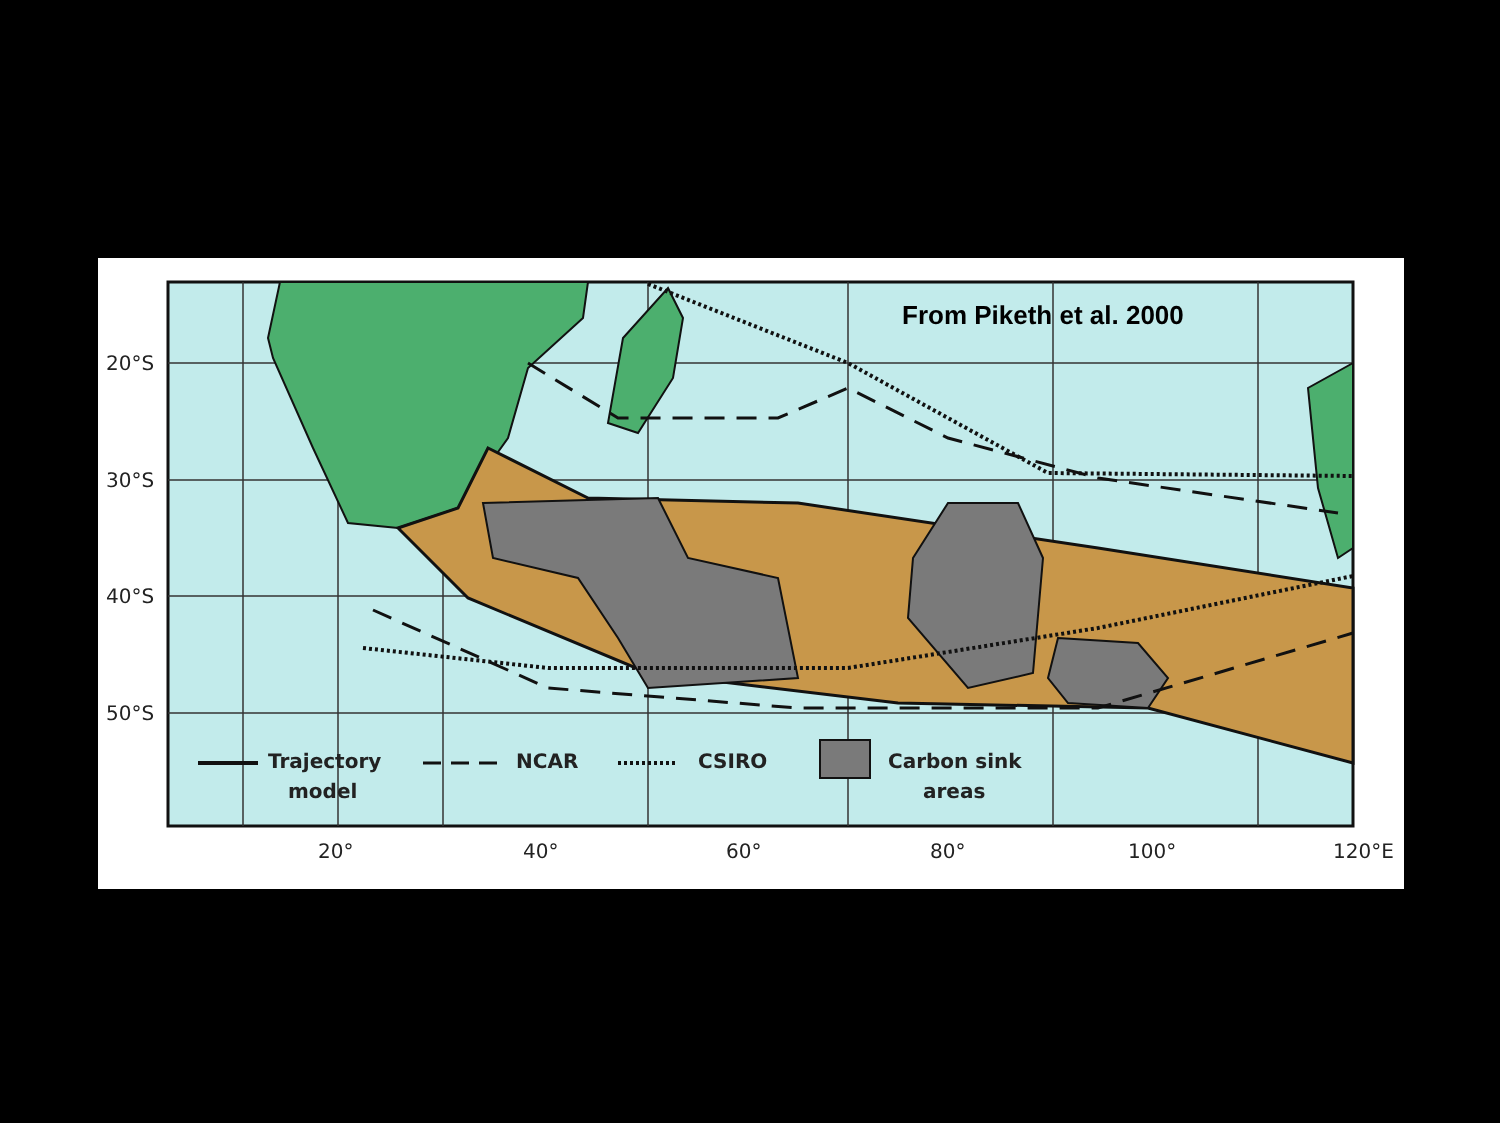20°S
30°S
40°S
50°S
20°
40°
60°
80°
100°
120°E
Trajectory
model
NCAR
CSIRO
Carbon sink
areas
From Piketh et al. 2000